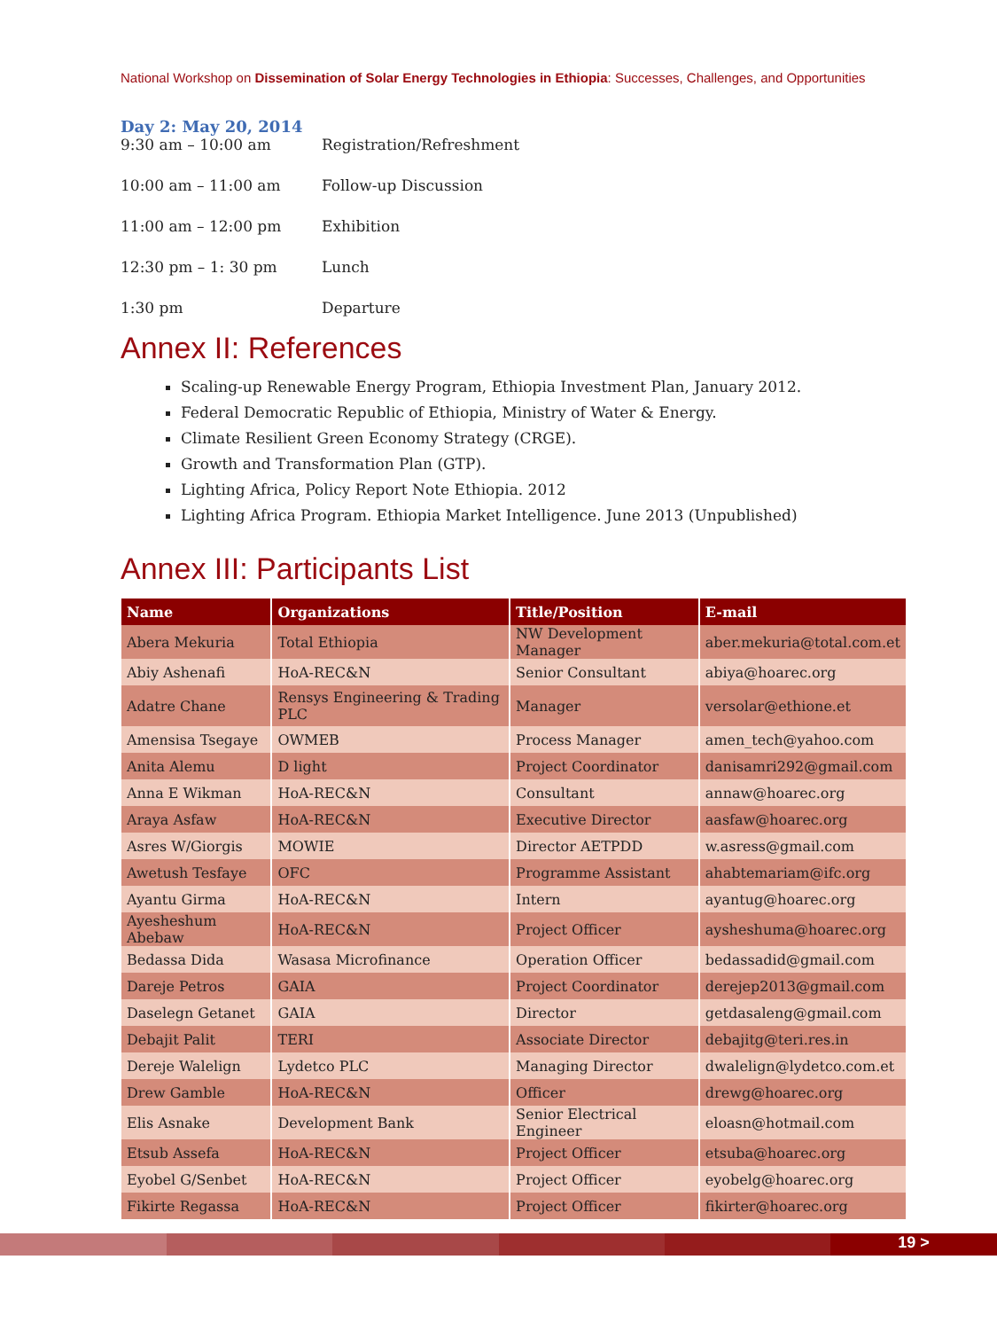National Workshop on Dissemination of Solar Energy Technologies in Ethiopia: Successes, Challenges, and Opportunities
Day 2: May 20, 2014
9:30 am – 10:00 am Registration/Refreshment
10:00 am – 11:00 am Follow-up Discussion
11:00 am – 12:00 pm Exhibition
12:30 pm – 1: 30 pm Lunch
1:30 pm Departure
Annex II: References
Scaling-up Renewable Energy Program, Ethiopia Investment Plan, January 2012.
Federal Democratic Republic of Ethiopia, Ministry of Water & Energy.
Climate Resilient Green Economy Strategy (CRGE).
Growth and Transformation Plan (GTP).
Lighting Africa, Policy Report Note Ethiopia. 2012
Lighting Africa Program. Ethiopia Market Intelligence. June 2013 (Unpublished)
Annex III: Participants List
| Name | Organizations | Title/Position | E-mail |
| --- | --- | --- | --- |
| Abera Mekuria | Total Ethiopia | NW Development Manager | aber.mekuria@total.com.et |
| Abiy Ashenafi | HoA-REC&N | Senior Consultant | abiya@hoarec.org |
| Adatre Chane | Rensys Engineering & Trading PLC | Manager | versolar@ethione.et |
| Amensisa Tsegaye | OWMEB | Process Manager | amen_tech@yahoo.com |
| Anita Alemu | D light | Project Coordinator | danisamri292@gmail.com |
| Anna E Wikman | HoA-REC&N | Consultant | annaw@hoarec.org |
| Araya Asfaw | HoA-REC&N | Executive Director | aasfaw@hoarec.org |
| Asres W/Giorgis | MOWIE | Director AETPDD | w.asress@gmail.com |
| Awetush Tesfaye | OFC | Programme Assistant | ahabtemariam@ifc.org |
| Ayantu Girma | HoA-REC&N | Intern | ayantug@hoarec.org |
| Ayesheshum Abebaw | HoA-REC&N | Project Officer | aysheshuma@hoarec.org |
| Bedassa Dida | Wasasa Microfinance | Operation Officer | bedassadid@gmail.com |
| Dareje Petros | GAIA | Project Coordinator | derejep2013@gmail.com |
| Daselegn Getanet | GAIA | Director | getdasaleng@gmail.com |
| Debajit Palit | TERI | Associate Director | debajitg@teri.res.in |
| Dereje Walelign | Lydetco PLC | Managing Director | dwalelign@lydetco.com.et |
| Drew Gamble | HoA-REC&N | Officer | drewg@hoarec.org |
| Elis Asnake | Development Bank | Senior Electrical Engineer | eloasn@hotmail.com |
| Etsub Assefa | HoA-REC&N | Project Officer | etsuba@hoarec.org |
| Eyobel G/Senbet | HoA-REC&N | Project Officer | eyobelg@hoarec.org |
| Fikirte Regassa | HoA-REC&N | Project Officer | fikirter@hoarec.org |
19 >